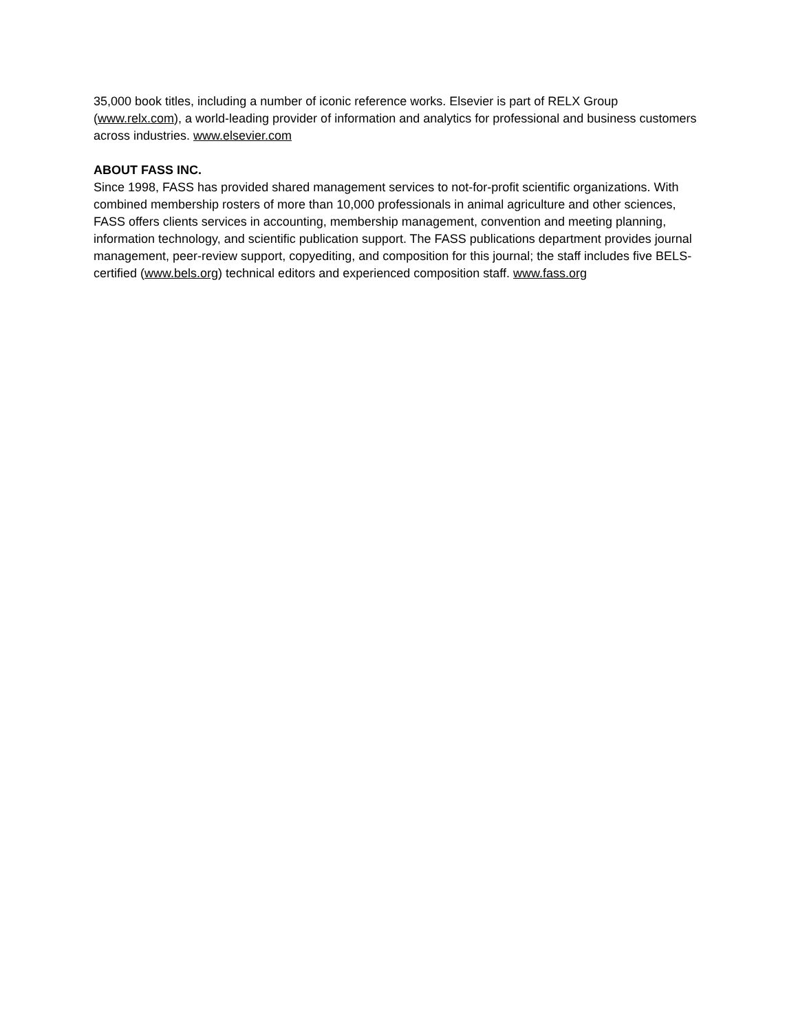35,000 book titles, including a number of iconic reference works. Elsevier is part of RELX Group (www.relx.com), a world-leading provider of information and analytics for professional and business customers across industries. www.elsevier.com
ABOUT FASS INC.
Since 1998, FASS has provided shared management services to not-for-profit scientific organizations. With combined membership rosters of more than 10,000 professionals in animal agriculture and other sciences, FASS offers clients services in accounting, membership management, convention and meeting planning, information technology, and scientific publication support. The FASS publications department provides journal management, peer-review support, copyediting, and composition for this journal; the staff includes five BELS-certified (www.bels.org) technical editors and experienced composition staff. www.fass.org